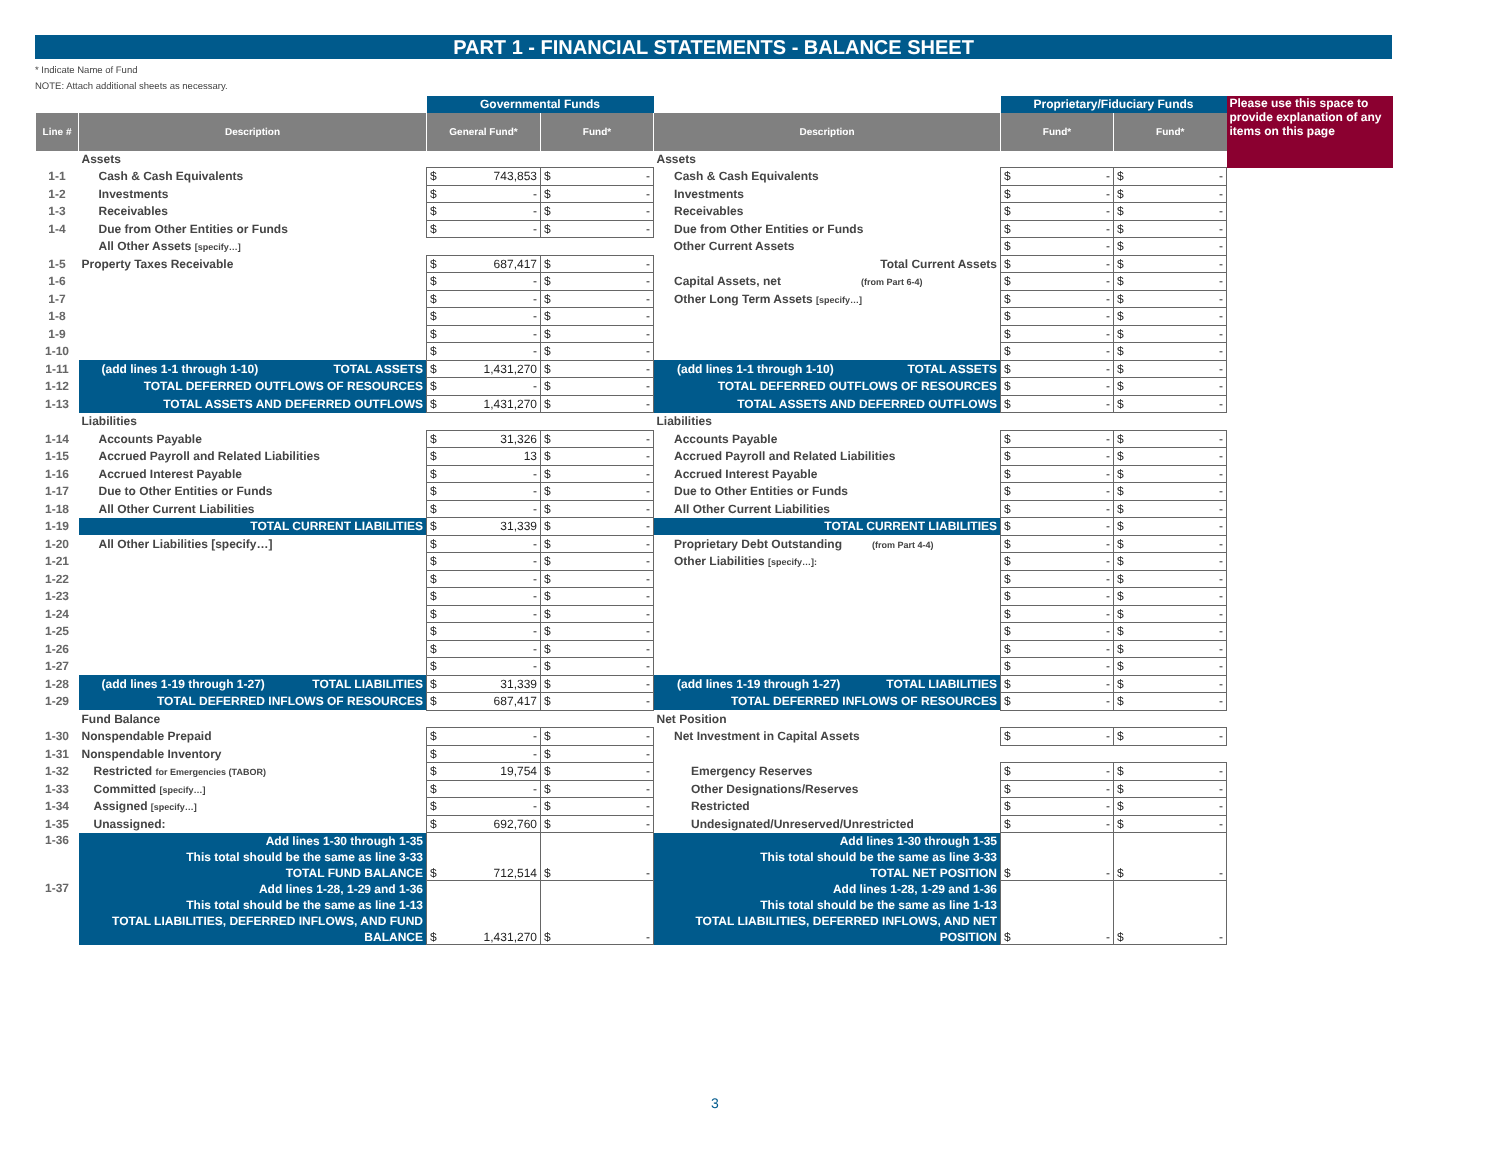PART 1 - FINANCIAL STATEMENTS - BALANCE SHEET
* Indicate Name of Fund
NOTE: Attach additional sheets as necessary.
| | | Governmental Funds | | | Proprietary/Fiduciary Funds | | Please use this space to provide explanation of any items on this page |
| Line # | Description | General Fund* | Fund* | Description | Fund* | Fund* | |
| | Assets | | | Assets | | | |
| 1-1 | Cash & Cash Equivalents | $ 743,853 | $ - | Cash & Cash Equivalents | $ - | $ - | |
| 1-2 | Investments | $ - | $ - | Investments | $ - | $ - | |
| 1-3 | Receivables | $ - | $ - | Receivables | $ - | $ - | |
| 1-4 | Due from Other Entities or Funds | $ - | $ - | Due from Other Entities or Funds | $ - | $ - | |
| | All Other Assets [specify…] | | | Other Current Assets | $ - | $ - | |
| 1-5 | Property Taxes Receivable | $ 687,417 | $ - | Total Current Assets | $ - | $ - | |
| 1-6 | | $ - | $ - | Capital Assets, net (from Part 6-4) | $ - | $ - | |
| 1-7 | | $ - | $ - | Other Long Term Assets [specify…] | $ - | $ - | |
| 1-8 | | $ - | $ - | | $ - | $ - | |
| 1-9 | | $ - | $ - | | $ - | $ - | |
| 1-10 | | $ - | $ - | | $ - | $ - | |
| 1-11 | (add lines 1-1 through 1-10) TOTAL ASSETS | $ 1,431,270 | $ - | (add lines 1-1 through 1-10) TOTAL ASSETS | $ - | $ - | |
| 1-12 | TOTAL DEFERRED OUTFLOWS OF RESOURCES | $ - | $ - | TOTAL DEFERRED OUTFLOWS OF RESOURCES | $ - | $ - | |
| 1-13 | TOTAL ASSETS AND DEFERRED OUTFLOWS | $ 1,431,270 | $ - | TOTAL ASSETS AND DEFERRED OUTFLOWS | $ - | $ - | |
| | Liabilities | | | Liabilities | | | |
| 1-14 | Accounts Payable | $ 31,326 | $ - | Accounts Payable | $ - | $ - | |
| 1-15 | Accrued Payroll and Related Liabilities | $ 13 | $ - | Accrued Payroll and Related Liabilities | $ - | $ - | |
| 1-16 | Accrued Interest Payable | $ - | $ - | Accrued Interest Payable | $ - | $ - | |
| 1-17 | Due to Other Entities or Funds | $ - | $ - | Due to Other Entities or Funds | $ - | $ - | |
| 1-18 | All Other Current Liabilities | $ - | $ - | All Other Current Liabilities | $ - | $ - | |
| 1-19 | TOTAL CURRENT LIABILITIES | $ 31,339 | $ - | TOTAL CURRENT LIABILITIES | $ - | $ - | |
| 1-20 | All Other Liabilities [specify…] | $ - | $ - | Proprietary Debt Outstanding (from Part 4-4) | $ - | $ - | |
| 1-21 | | $ - | $ - | Other Liabilities [specify…]: | $ - | $ - | |
| 1-22 | | $ - | $ - | | $ - | $ - | |
| 1-23 | | $ - | $ - | | $ - | $ - | |
| 1-24 | | $ - | $ - | | $ - | $ - | |
| 1-25 | | $ - | $ - | | $ - | $ - | |
| 1-26 | | $ - | $ - | | $ - | $ - | |
| 1-27 | | $ - | $ - | | $ - | $ - | |
| 1-28 | (add lines 1-19 through 1-27) TOTAL LIABILITIES | $ 31,339 | $ - | (add lines 1-19 through 1-27) TOTAL LIABILITIES | $ - | $ - | |
| 1-29 | TOTAL DEFERRED INFLOWS OF RESOURCES | $ 687,417 | $ - | TOTAL DEFERRED INFLOWS OF RESOURCES | $ - | $ - | |
| | Fund Balance | | | Net Position | | | |
| 1-30 | Nonspendable Prepaid | $ - | $ - | Net Investment in Capital Assets | $ - | $ - | |
| 1-31 | Nonspendable Inventory | $ - | $ - | | | | |
| 1-32 | Restricted for Emergencies (TABOR) | $ 19,754 | $ - | Emergency Reserves | $ - | $ - | |
| 1-33 | Committed [specify…] | $ - | $ - | Other Designations/Reserves | $ - | $ - | |
| 1-34 | Assigned [specify…] | $ - | $ - | Restricted | $ - | $ - | |
| 1-35 | Unassigned: | $ 692,760 | $ - | Undesignated/Unreserved/Unrestricted | $ - | $ - | |
| 1-36 | Add lines 1-30 through 1-35 This total should be the same as line 3-33 TOTAL FUND BALANCE | $ 712,514 | $ - | Add lines 1-30 through 1-35 This total should be the same as line 3-33 TOTAL NET POSITION | $ - | $ - | |
| 1-37 | Add lines 1-28, 1-29 and 1-36 This total should be the same as line 1-13 TOTAL LIABILITIES, DEFERRED INFLOWS, AND FUND BALANCE | $ 1,431,270 | $ - | Add lines 1-28, 1-29 and 1-36 This total should be the same as line 1-13 TOTAL LIABILITIES, DEFERRED INFLOWS, AND NET POSITION | $ - | $ - | |
3